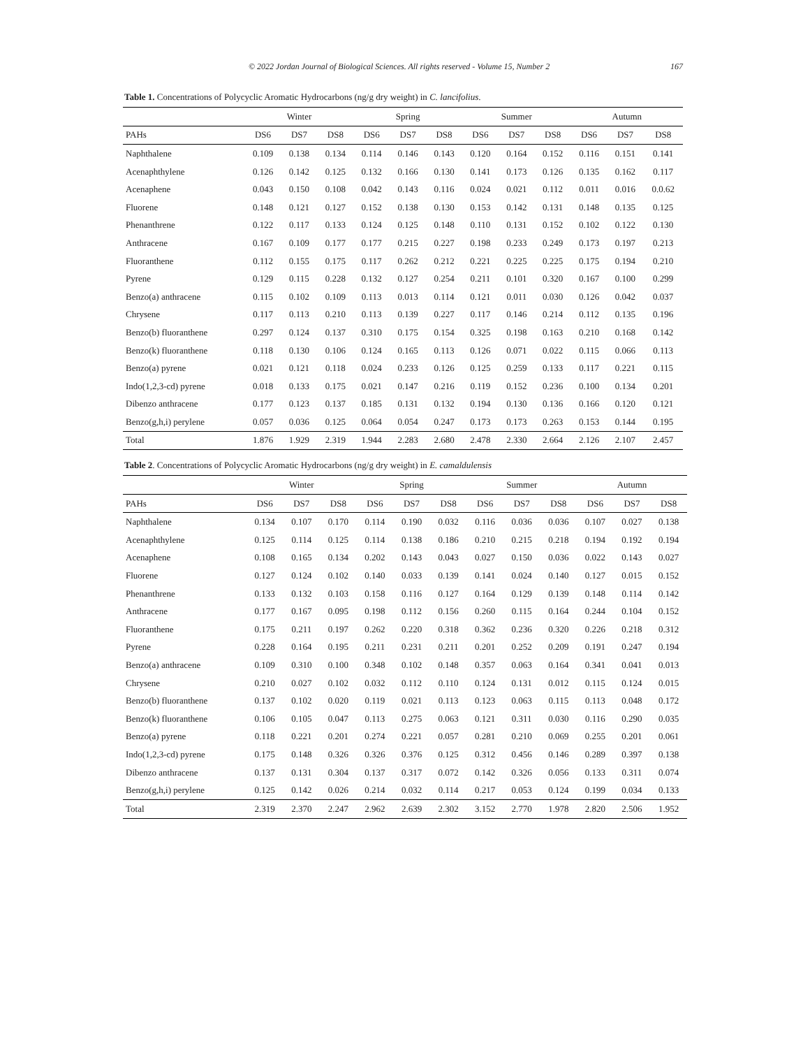© 2022 Jordan Journal of Biological Sciences. All rights reserved - Volume 15, Number 2 167
Table 1. Concentrations of Polycyclic Aromatic Hydrocarbons (ng/g dry weight) in C. lancifolius.
| | Winter | | | Spring | | | Summer | | | Autumn | | |
| --- | --- | --- | --- | --- | --- | --- | --- | --- | --- | --- | --- | --- |
| PAHs | DS6 | DS7 | DS8 | DS6 | DS7 | DS8 | DS6 | DS7 | DS8 | DS6 | DS7 | DS8 |
| Naphthalene | 0.109 | 0.138 | 0.134 | 0.114 | 0.146 | 0.143 | 0.120 | 0.164 | 0.152 | 0.116 | 0.151 | 0.141 |
| Acenaphthylene | 0.126 | 0.142 | 0.125 | 0.132 | 0.166 | 0.130 | 0.141 | 0.173 | 0.126 | 0.135 | 0.162 | 0.117 |
| Acenaphene | 0.043 | 0.150 | 0.108 | 0.042 | 0.143 | 0.116 | 0.024 | 0.021 | 0.112 | 0.011 | 0.016 | 0.0.62 |
| Fluorene | 0.148 | 0.121 | 0.127 | 0.152 | 0.138 | 0.130 | 0.153 | 0.142 | 0.131 | 0.148 | 0.135 | 0.125 |
| Phenanthrene | 0.122 | 0.117 | 0.133 | 0.124 | 0.125 | 0.148 | 0.110 | 0.131 | 0.152 | 0.102 | 0.122 | 0.130 |
| Anthracene | 0.167 | 0.109 | 0.177 | 0.177 | 0.215 | 0.227 | 0.198 | 0.233 | 0.249 | 0.173 | 0.197 | 0.213 |
| Fluoranthene | 0.112 | 0.155 | 0.175 | 0.117 | 0.262 | 0.212 | 0.221 | 0.225 | 0.225 | 0.175 | 0.194 | 0.210 |
| Pyrene | 0.129 | 0.115 | 0.228 | 0.132 | 0.127 | 0.254 | 0.211 | 0.101 | 0.320 | 0.167 | 0.100 | 0.299 |
| Benzo(a) anthracene | 0.115 | 0.102 | 0.109 | 0.113 | 0.013 | 0.114 | 0.121 | 0.011 | 0.030 | 0.126 | 0.042 | 0.037 |
| Chrysene | 0.117 | 0.113 | 0.210 | 0.113 | 0.139 | 0.227 | 0.117 | 0.146 | 0.214 | 0.112 | 0.135 | 0.196 |
| Benzo(b) fluoranthene | 0.297 | 0.124 | 0.137 | 0.310 | 0.175 | 0.154 | 0.325 | 0.198 | 0.163 | 0.210 | 0.168 | 0.142 |
| Benzo(k) fluoranthene | 0.118 | 0.130 | 0.106 | 0.124 | 0.165 | 0.113 | 0.126 | 0.071 | 0.022 | 0.115 | 0.066 | 0.113 |
| Benzo(a) pyrene | 0.021 | 0.121 | 0.118 | 0.024 | 0.233 | 0.126 | 0.125 | 0.259 | 0.133 | 0.117 | 0.221 | 0.115 |
| Indo(1,2,3-cd) pyrene | 0.018 | 0.133 | 0.175 | 0.021 | 0.147 | 0.216 | 0.119 | 0.152 | 0.236 | 0.100 | 0.134 | 0.201 |
| Dibenzo anthracene | 0.177 | 0.123 | 0.137 | 0.185 | 0.131 | 0.132 | 0.194 | 0.130 | 0.136 | 0.166 | 0.120 | 0.121 |
| Benzo(g,h,i) perylene | 0.057 | 0.036 | 0.125 | 0.064 | 0.054 | 0.247 | 0.173 | 0.173 | 0.263 | 0.153 | 0.144 | 0.195 |
| Total | 1.876 | 1.929 | 2.319 | 1.944 | 2.283 | 2.680 | 2.478 | 2.330 | 2.664 | 2.126 | 2.107 | 2.457 |
Table 2. Concentrations of Polycyclic Aromatic Hydrocarbons (ng/g dry weight) in E. camaldulensis
| | Winter | | | Spring | | | Summer | | | Autumn | | |
| --- | --- | --- | --- | --- | --- | --- | --- | --- | --- | --- | --- | --- |
| PAHs | DS6 | DS7 | DS8 | DS6 | DS7 | DS8 | DS6 | DS7 | DS8 | DS6 | DS7 | DS8 |
| Naphthalene | 0.134 | 0.107 | 0.170 | 0.114 | 0.190 | 0.032 | 0.116 | 0.036 | 0.036 | 0.107 | 0.027 | 0.138 |
| Acenaphthylene | 0.125 | 0.114 | 0.125 | 0.114 | 0.138 | 0.186 | 0.210 | 0.215 | 0.218 | 0.194 | 0.192 | 0.194 |
| Acenaphene | 0.108 | 0.165 | 0.134 | 0.202 | 0.143 | 0.043 | 0.027 | 0.150 | 0.036 | 0.022 | 0.143 | 0.027 |
| Fluorene | 0.127 | 0.124 | 0.102 | 0.140 | 0.033 | 0.139 | 0.141 | 0.024 | 0.140 | 0.127 | 0.015 | 0.152 |
| Phenanthrene | 0.133 | 0.132 | 0.103 | 0.158 | 0.116 | 0.127 | 0.164 | 0.129 | 0.139 | 0.148 | 0.114 | 0.142 |
| Anthracene | 0.177 | 0.167 | 0.095 | 0.198 | 0.112 | 0.156 | 0.260 | 0.115 | 0.164 | 0.244 | 0.104 | 0.152 |
| Fluoranthene | 0.175 | 0.211 | 0.197 | 0.262 | 0.220 | 0.318 | 0.362 | 0.236 | 0.320 | 0.226 | 0.218 | 0.312 |
| Pyrene | 0.228 | 0.164 | 0.195 | 0.211 | 0.231 | 0.211 | 0.201 | 0.252 | 0.209 | 0.191 | 0.247 | 0.194 |
| Benzo(a) anthracene | 0.109 | 0.310 | 0.100 | 0.348 | 0.102 | 0.148 | 0.357 | 0.063 | 0.164 | 0.341 | 0.041 | 0.013 |
| Chrysene | 0.210 | 0.027 | 0.102 | 0.032 | 0.112 | 0.110 | 0.124 | 0.131 | 0.012 | 0.115 | 0.124 | 0.015 |
| Benzo(b) fluoranthene | 0.137 | 0.102 | 0.020 | 0.119 | 0.021 | 0.113 | 0.123 | 0.063 | 0.115 | 0.113 | 0.048 | 0.172 |
| Benzo(k) fluoranthene | 0.106 | 0.105 | 0.047 | 0.113 | 0.275 | 0.063 | 0.121 | 0.311 | 0.030 | 0.116 | 0.290 | 0.035 |
| Benzo(a) pyrene | 0.118 | 0.221 | 0.201 | 0.274 | 0.221 | 0.057 | 0.281 | 0.210 | 0.069 | 0.255 | 0.201 | 0.061 |
| Indo(1,2,3-cd) pyrene | 0.175 | 0.148 | 0.326 | 0.326 | 0.376 | 0.125 | 0.312 | 0.456 | 0.146 | 0.289 | 0.397 | 0.138 |
| Dibenzo anthracene | 0.137 | 0.131 | 0.304 | 0.137 | 0.317 | 0.072 | 0.142 | 0.326 | 0.056 | 0.133 | 0.311 | 0.074 |
| Benzo(g,h,i) perylene | 0.125 | 0.142 | 0.026 | 0.214 | 0.032 | 0.114 | 0.217 | 0.053 | 0.124 | 0.199 | 0.034 | 0.133 |
| Total | 2.319 | 2.370 | 2.247 | 2.962 | 2.639 | 2.302 | 3.152 | 2.770 | 1.978 | 2.820 | 2.506 | 1.952 |